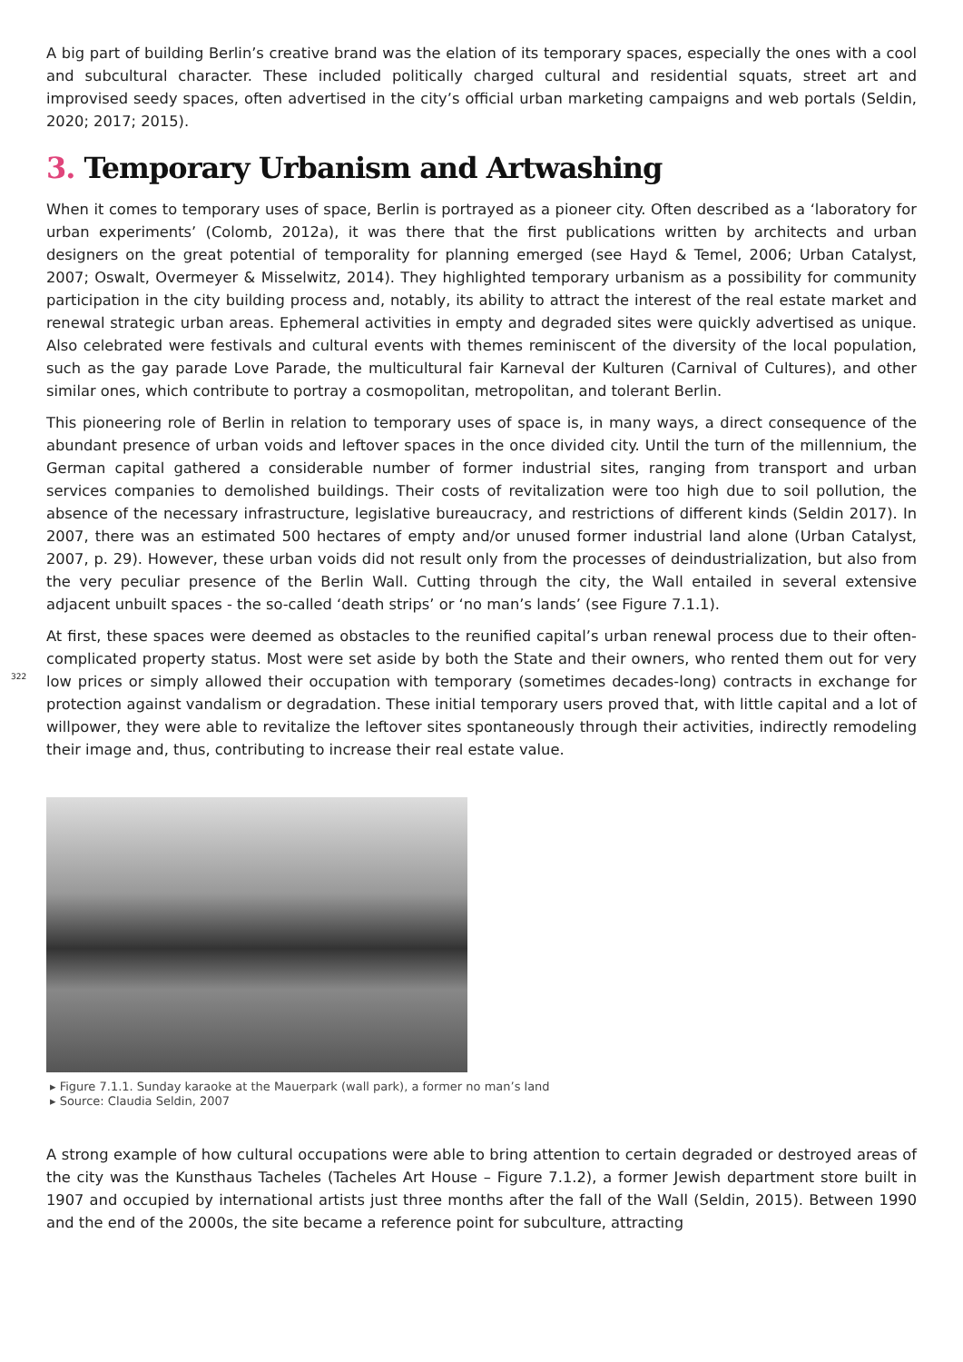A big part of building Berlin’s creative brand was the elation of its temporary spaces, especially the ones with a cool and subcultural character. These included politically charged cultural and residential squats, street art and improvised seedy spaces, often advertised in the city’s official urban marketing campaigns and web portals (Seldin, 2020; 2017; 2015).
3. Temporary Urbanism and Artwashing
When it comes to temporary uses of space, Berlin is portrayed as a pioneer city. Often described as a ‘laboratory for urban experiments’ (Colomb, 2012a), it was there that the first publications written by architects and urban designers on the great potential of temporality for planning emerged (see Hayd & Temel, 2006; Urban Catalyst, 2007; Oswalt, Overmeyer & Misselwitz, 2014). They highlighted temporary urbanism as a possibility for community participation in the city building process and, notably, its ability to attract the interest of the real estate market and renewal strategic urban areas. Ephemeral activities in empty and degraded sites were quickly advertised as unique. Also celebrated were festivals and cultural events with themes reminiscent of the diversity of the local population, such as the gay parade Love Parade, the multicultural fair Karneval der Kulturen (Carnival of Cultures), and other similar ones, which contribute to portray a cosmopolitan, metropolitan, and tolerant Berlin.
This pioneering role of Berlin in relation to temporary uses of space is, in many ways, a direct consequence of the abundant presence of urban voids and leftover spaces in the once divided city. Until the turn of the millennium, the German capital gathered a considerable number of former industrial sites, ranging from transport and urban services companies to demolished buildings. Their costs of revitalization were too high due to soil pollution, the absence of the necessary infrastructure, legislative bureaucracy, and restrictions of different kinds (Seldin 2017). In 2007, there was an estimated 500 hectares of empty and/or unused former industrial land alone (Urban Catalyst, 2007, p. 29). However, these urban voids did not result only from the processes of deindustrialization, but also from the very peculiar presence of the Berlin Wall. Cutting through the city, the Wall entailed in several extensive adjacent unbuilt spaces - the so-called ‘death strips’ or ‘no man’s lands’ (see Figure 7.1.1).
322
At first, these spaces were deemed as obstacles to the reunified capital’s urban renewal process due to their often-complicated property status. Most were set aside by both the State and their owners, who rented them out for very low prices or simply allowed their occupation with temporary (sometimes decades-long) contracts in exchange for protection against vandalism or degradation. These initial temporary users proved that, with little capital and a lot of willpower, they were able to revitalize the leftover sites spontaneously through their activities, indirectly remodeling their image and, thus, contributing to increase their real estate value.
▸ Figure 7.1.1. Sunday karaoke at the Mauerpark (wall park), a former no man’s land
▸ Source: Claudia Seldin, 2007
A strong example of how cultural occupations were able to bring attention to certain degraded or destroyed areas of the city was the Kunsthaus Tacheles (Tacheles Art House – Figure 7.1.2), a former Jewish department store built in 1907 and occupied by international artists just three months after the fall of the Wall (Seldin, 2015). Between 1990 and the end of the 2000s, the site became a reference point for subculture, attracting